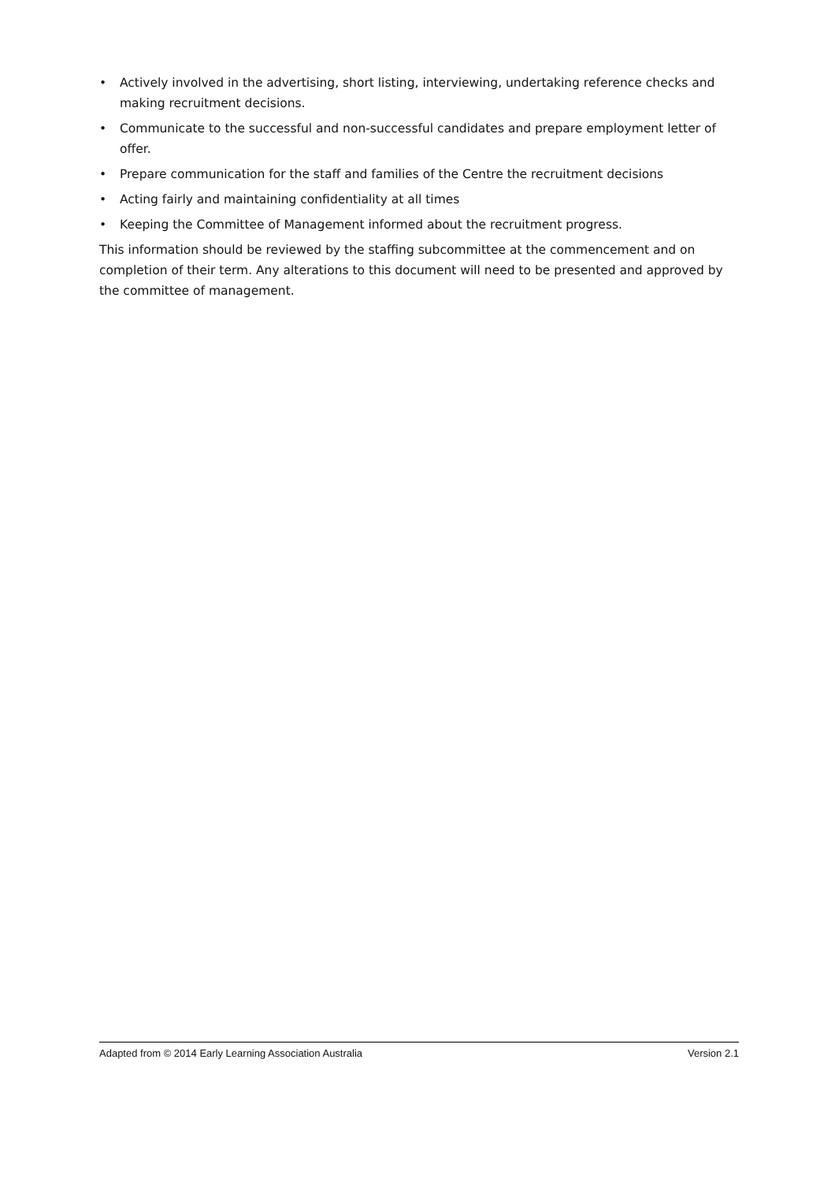• Actively involved in the advertising, short listing, interviewing, undertaking reference checks and making recruitment decisions.
• Communicate to the successful and non-successful candidates and prepare employment letter of offer.
• Prepare communication for the staff and families of the Centre the recruitment decisions
• Acting fairly and maintaining confidentiality at all times
• Keeping the Committee of Management informed about the recruitment progress.
This information should be reviewed by the staffing subcommittee at the commencement and on completion of their term. Any alterations to this document will need to be presented and approved by the committee of management.
Adapted from © 2014 Early Learning Association Australia Version 2.1